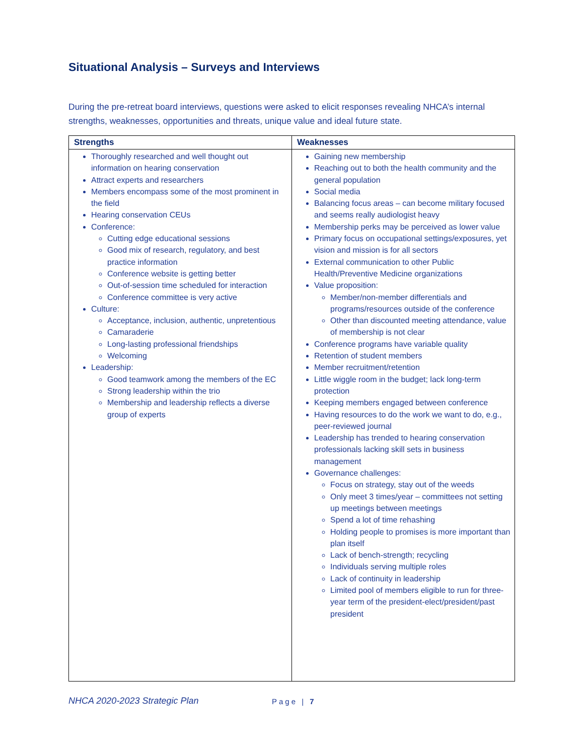Situational Analysis – Surveys and Interviews
During the pre-retreat board interviews, questions were asked to elicit responses revealing NHCA’s internal strengths, weaknesses, opportunities and threats, unique value and ideal future state.
| Strengths | Weaknesses |
| --- | --- |
| Thoroughly researched and well thought out information on hearing conservation Attract experts and researchers Members encompass some of the most prominent in the field Hearing conservation CEUs Conference: Cutting edge educational sessions Good mix of research, regulatory, and best practice information Conference website is getting better Out-of-session time scheduled for interaction Conference committee is very active Culture: Acceptance, inclusion, authentic, unpretentious Camaraderie Long-lasting professional friendships Welcoming Leadership: Good teamwork among the members of the EC Strong leadership within the trio Membership and leadership reflects a diverse group of experts | Gaining new membership Reaching out to both the health community and the general population Social media Balancing focus areas – can become military focused and seems really audiologist heavy Membership perks may be perceived as lower value Primary focus on occupational settings/exposures, yet vision and mission is for all sectors External communication to other Public Health/Preventive Medicine organizations Value proposition: Member/non-member differentials and programs/resources outside of the conference Other than discounted meeting attendance, value of membership is not clear Conference programs have variable quality Retention of student members Member recruitment/retention Little wiggle room in the budget; lack long-term protection Keeping members engaged between conference Having resources to do the work we want to do, e.g., peer-reviewed journal Leadership has trended to hearing conservation professionals lacking skill sets in business management Governance challenges: Focus on strategy, stay out of the weeds Only meet 3 times/year – committees not setting up meetings between meetings Spend a lot of time rehashing Holding people to promises is more important than plan itself Lack of bench-strength; recycling Individuals serving multiple roles Lack of continuity in leadership Limited pool of members eligible to run for three-year term of the president-elect/president/past president |
NHCA 2020-2023 Strategic Plan Page | 7